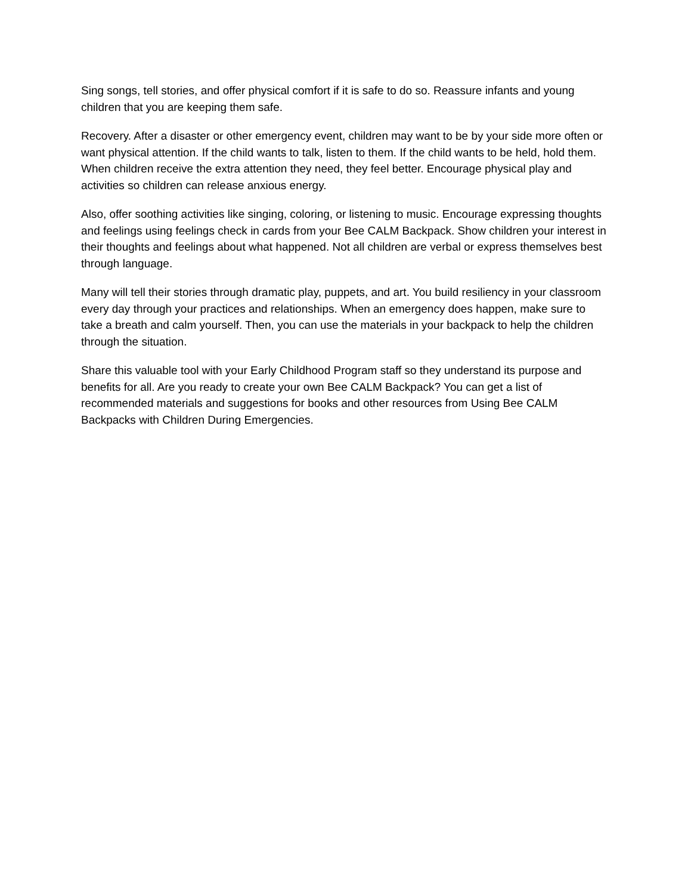Sing songs, tell stories, and offer physical comfort if it is safe to do so. Reassure infants and young children that you are keeping them safe.
Recovery. After a disaster or other emergency event, children may want to be by your side more often or want physical attention. If the child wants to talk, listen to them. If the child wants to be held, hold them. When children receive the extra attention they need, they feel better. Encourage physical play and activities so children can release anxious energy.
Also, offer soothing activities like singing, coloring, or listening to music. Encourage expressing thoughts and feelings using feelings check in cards from your Bee CALM Backpack. Show children your interest in their thoughts and feelings about what happened. Not all children are verbal or express themselves best through language.
Many will tell their stories through dramatic play, puppets, and art. You build resiliency in your classroom every day through your practices and relationships. When an emergency does happen, make sure to take a breath and calm yourself. Then, you can use the materials in your backpack to help the children through the situation.
Share this valuable tool with your Early Childhood Program staff so they understand its purpose and benefits for all. Are you ready to create your own Bee CALM Backpack? You can get a list of recommended materials and suggestions for books and other resources from Using Bee CALM Backpacks with Children During Emergencies.